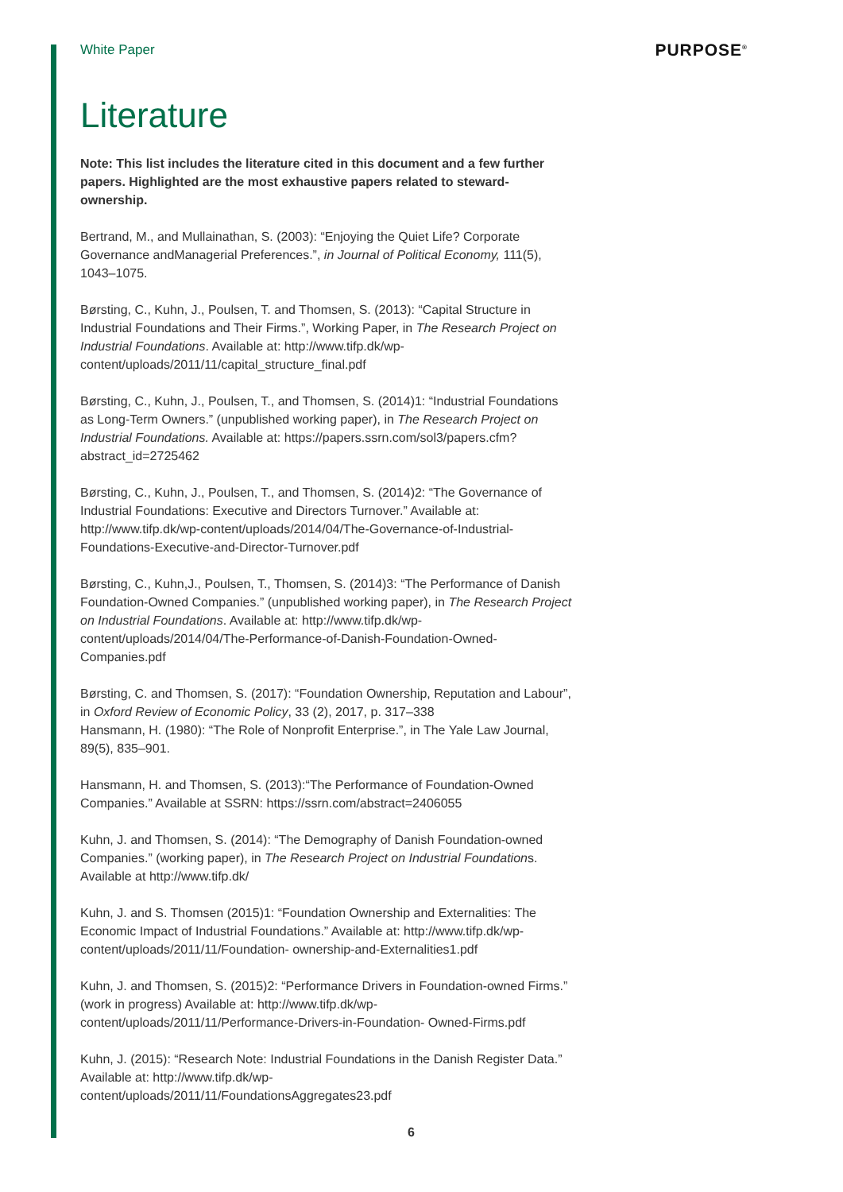White Paper PURPOSE<sup>®</sup>
Literature
Note: This list includes the literature cited in this document and a few further papers. Highlighted are the most exhaustive papers related to steward-ownership.
Bertrand, M., and Mullainathan, S. (2003): “Enjoying the Quiet Life? Corporate Governance andManagerial Preferences.”, in Journal of Political Economy, 111(5), 1043–1075.
Børsting, C., Kuhn, J., Poulsen, T. and Thomsen, S. (2013): “Capital Structure in Industrial Foundations and Their Firms.”, Working Paper, in The Research Project on Industrial Foundations. Available at: http://www.tifp.dk/wp-content/uploads/2011/11/capital_structure_final.pdf
Børsting, C., Kuhn, J., Poulsen, T., and Thomsen, S. (2014)1: “Industrial Foundations as Long-Term Owners.” (unpublished working paper), in The Research Project on Industrial Foundations. Available at: https://papers.ssrn.com/sol3/papers.cfm?abstract_id=2725462
Børsting, C., Kuhn, J., Poulsen, T., and Thomsen, S. (2014)2: “The Governance of Industrial Foundations: Executive and Directors Turnover.” Available at: http://www.tifp.dk/wp-content/uploads/2014/04/The-Governance-of-Industrial-Foundations-Executive-and-Director-Turnover.pdf
Børsting, C., Kuhn,J., Poulsen, T., Thomsen, S. (2014)3: “The Performance of Danish Foundation-Owned Companies.” (unpublished working paper), in The Research Project on Industrial Foundations. Available at: http://www.tifp.dk/wp-content/uploads/2014/04/The-Performance-of-Danish-Foundation-Owned-Companies.pdf
Børsting, C. and Thomsen, S. (2017): “Foundation Ownership, Reputation and Labour”, in Oxford Review of Economic Policy, 33 (2), 2017, p. 317–338
Hansmann, H. (1980): “The Role of Nonprofit Enterprise.”, in The Yale Law Journal, 89(5), 835–901.
Hansmann, H. and Thomsen, S. (2013):“The Performance of Foundation-Owned Companies.” Available at SSRN: https://ssrn.com/abstract=2406055
Kuhn, J. and Thomsen, S. (2014): “The Demography of Danish Foundation-owned Companies.” (working paper), in The Research Project on Industrial Foundations. Available at http://www.tifp.dk/
Kuhn, J. and S. Thomsen (2015)1: “Foundation Ownership and Externalities: The Economic Impact of Industrial Foundations.” Available at: http://www.tifp.dk/wp-content/uploads/2011/11/Foundation- ownership-and-Externalities1.pdf
Kuhn, J. and Thomsen, S. (2015)2: “Performance Drivers in Foundation-owned Firms.” (work in progress) Available at: http://www.tifp.dk/wp-content/uploads/2011/11/Performance-Drivers-in-Foundation- Owned-Firms.pdf
Kuhn, J. (2015): “Research Note: Industrial Foundations in the Danish Register Data.” Available at: http://www.tifp.dk/wp-content/uploads/2011/11/FoundationsAggregates23.pdf
6